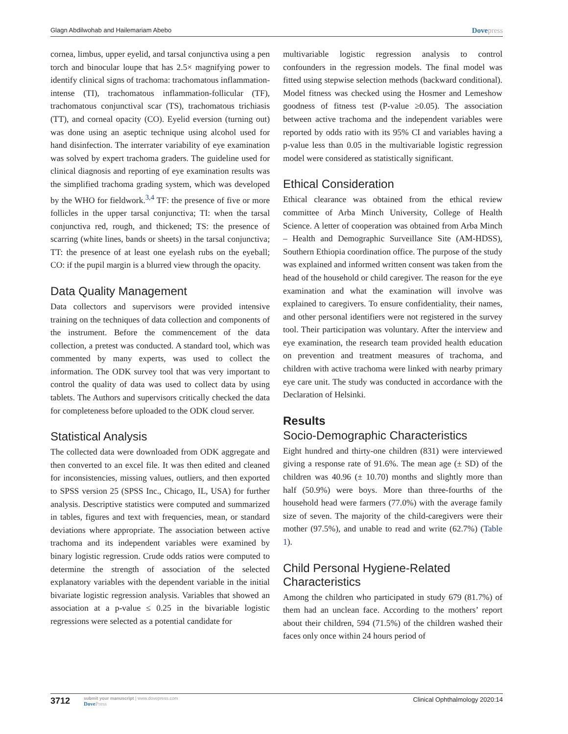Glagn Abdilwohab and Hailemariam Abebo Dovepress
cornea, limbus, upper eyelid, and tarsal conjunctiva using a pen torch and binocular loupe that has 2.5× magnifying power to identify clinical signs of trachoma: trachomatous inflammation-intense (TI), trachomatous inflammation-follicular (TF), trachomatous conjunctival scar (TS), trachomatous trichiasis (TT), and corneal opacity (CO). Eyelid eversion (turning out) was done using an aseptic technique using alcohol used for hand disinfection. The interrater variability of eye examination was solved by expert trachoma graders. The guideline used for clinical diagnosis and reporting of eye examination results was the simplified trachoma grading system, which was developed by the WHO for fieldwork.<sup>3,4</sup> TF: the presence of five or more follicles in the upper tarsal conjunctiva; TI: when the tarsal conjunctiva red, rough, and thickened; TS: the presence of scarring (white lines, bands or sheets) in the tarsal conjunctiva; TT: the presence of at least one eyelash rubs on the eyeball; CO: if the pupil margin is a blurred view through the opacity.
Data Quality Management
Data collectors and supervisors were provided intensive training on the techniques of data collection and components of the instrument. Before the commencement of the data collection, a pretest was conducted. A standard tool, which was commented by many experts, was used to collect the information. The ODK survey tool that was very important to control the quality of data was used to collect data by using tablets. The Authors and supervisors critically checked the data for completeness before uploaded to the ODK cloud server.
Statistical Analysis
The collected data were downloaded from ODK aggregate and then converted to an excel file. It was then edited and cleaned for inconsistencies, missing values, outliers, and then exported to SPSS version 25 (SPSS Inc., Chicago, IL, USA) for further analysis. Descriptive statistics were computed and summarized in tables, figures and text with frequencies, mean, or standard deviations where appropriate. The association between active trachoma and its independent variables were examined by binary logistic regression. Crude odds ratios were computed to determine the strength of association of the selected explanatory variables with the dependent variable in the initial bivariate logistic regression analysis. Variables that showed an association at a p-value ≤ 0.25 in the bivariable logistic regressions were selected as a potential candidate for
multivariable logistic regression analysis to control confounders in the regression models. The final model was fitted using stepwise selection methods (backward conditional). Model fitness was checked using the Hosmer and Lemeshow goodness of fitness test (P-value ≥0.05). The association between active trachoma and the independent variables were reported by odds ratio with its 95% CI and variables having a p-value less than 0.05 in the multivariable logistic regression model were considered as statistically significant.
Ethical Consideration
Ethical clearance was obtained from the ethical review committee of Arba Minch University, College of Health Science. A letter of cooperation was obtained from Arba Minch – Health and Demographic Surveillance Site (AM-HDSS), Southern Ethiopia coordination office. The purpose of the study was explained and informed written consent was taken from the head of the household or child caregiver. The reason for the eye examination and what the examination will involve was explained to caregivers. To ensure confidentiality, their names, and other personal identifiers were not registered in the survey tool. Their participation was voluntary. After the interview and eye examination, the research team provided health education on prevention and treatment measures of trachoma, and children with active trachoma were linked with nearby primary eye care unit. The study was conducted in accordance with the Declaration of Helsinki.
Results
Socio-Demographic Characteristics
Eight hundred and thirty-one children (831) were interviewed giving a response rate of 91.6%. The mean age (± SD) of the children was 40.96 (± 10.70) months and slightly more than half (50.9%) were boys. More than three-fourths of the household head were farmers (77.0%) with the average family size of seven. The majority of the child-caregivers were their mother (97.5%), and unable to read and write (62.7%) (Table 1).
Child Personal Hygiene-Related Characteristics
Among the children who participated in study 679 (81.7%) of them had an unclean face. According to the mothers’ report about their children, 594 (71.5%) of the children washed their faces only once within 24 hours period of
3712 submit your manuscript | www.dovepress.com
DovePress
Clinical Ophthalmology 2020:14